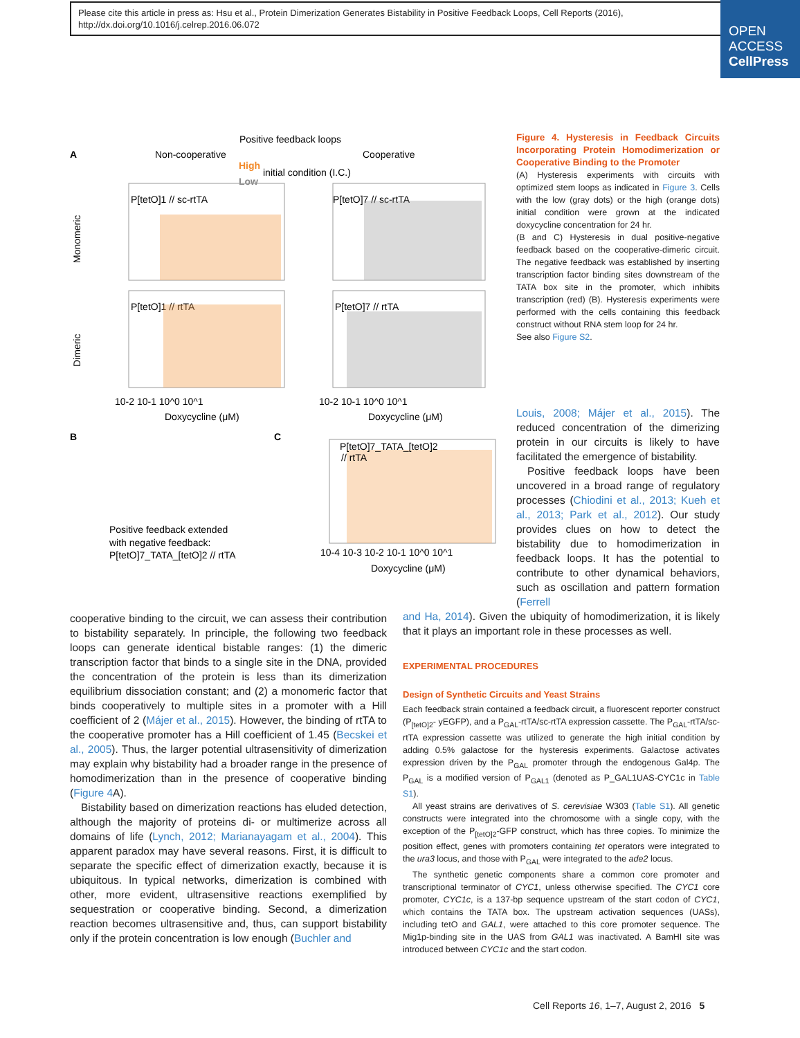Please cite this article in press as: Hsu et al., Protein Dimerization Generates Bistability in Positive Feedback Loops, Cell Reports (2016), http://dx.doi.org/10.1016/j.celrep.2016.06.072
OPEN
ACCESS
CellPress
Positive feedback loops
A
Non-cooperative
Cooperative
High
initial condition (I.C.)
Low
Monomeric
Dimeric
P[tetO]1 // sc-rtTA
P[tetO]7 // sc-rtTA
P[tetO]1 // rtTA
P[tetO]7 // rtTA
10-2 10-1 10^0 10^1
10-2 10-1 10^0 10^1
Doxycycline (μM)
Doxycycline (μM)
B
C
Positive feedback extended
with negative feedback:
P[tetO]7_TATA_[tetO]2 // rtTA
P[tetO]7_TATA_[tetO]2
// rtTA
10-4 10-3 10-2 10-1 10^0 10^1
Doxycycline (μM)
Figure 4. Hysteresis in Feedback Circuits Incorporating Protein Homodimerization or Cooperative Binding to the Promoter
(A) Hysteresis experiments with circuits with optimized stem loops as indicated in Figure 3. Cells with the low (gray dots) or the high (orange dots) initial condition were grown at the indicated doxycycline concentration for 24 hr.
(B and C) Hysteresis in dual positive-negative feedback based on the cooperative-dimeric circuit. The negative feedback was established by inserting transcription factor binding sites downstream of the TATA box site in the promoter, which inhibits transcription (red) (B). Hysteresis experiments were performed with the cells containing this feedback construct without RNA stem loop for 24 hr.
See also Figure S2.
Louis, 2008; Májer et al., 2015). The reduced concentration of the dimerizing protein in our circuits is likely to have facilitated the emergence of bistability.
Positive feedback loops have been uncovered in a broad range of regulatory processes (Chiodini et al., 2013; Kueh et al., 2013; Park et al., 2012). Our study provides clues on how to detect the bistability due to homodimerization in feedback loops. It has the potential to contribute to other dynamical behaviors, such as oscillation and pattern formation (Ferrell
cooperative binding to the circuit, we can assess their contribution to bistability separately. In principle, the following two feedback loops can generate identical bistable ranges: (1) the dimeric transcription factor that binds to a single site in the DNA, provided the concentration of the protein is less than its dimerization equilibrium dissociation constant; and (2) a monomeric factor that binds cooperatively to multiple sites in a promoter with a Hill coefficient of 2 (Májer et al., 2015). However, the binding of rtTA to the cooperative promoter has a Hill coefficient of 1.45 (Becskei et al., 2005). Thus, the larger potential ultrasensitivity of dimerization may explain why bistability had a broader range in the presence of homodimerization than in the presence of cooperative binding (Figure 4 A).
Bistability based on dimerization reactions has eluded detection, although the majority of proteins di- or multimerize across all domains of life (Lynch, 2012; Marianayagam et al., 2004). This apparent paradox may have several reasons. First, it is difficult to separate the specific effect of dimerization exactly, because it is ubiquitous. In typical networks, dimerization is combined with other, more evident, ultrasensitive reactions exemplified by sequestration or cooperative binding. Second, a dimerization reaction becomes ultrasensitive and, thus, can support bistability only if the protein concentration is low enough (Buchler and
and Ha, 2014). Given the ubiquity of homodimerization, it is likely that it plays an important role in these processes as well.
EXPERIMENTAL PROCEDURES
Design of Synthetic Circuits and Yeast Strains
Each feedback strain contained a feedback circuit, a fluorescent reporter construct (P<sub>[tetO]2</sub>- yEGFP), and a P<sub>GAL</sub>-rtTA/sc-rtTA expression cassette. The P<sub>GAL</sub>-rtTA/sc-rtTA expression cassette was utilized to generate the high initial condition by adding 0.5% galactose for the hysteresis experiments. Galactose activates expression driven by the P<sub>GAL</sub> promoter through the endogenous Gal4p. The P<sub>GAL</sub> is a modified version of P<sub>GAL1</sub> (denoted as P_GAL1UAS-CYC1c in Table S1).
All yeast strains are derivatives of S. cerevisiae W303 (Table S1). All genetic constructs were integrated into the chromosome with a single copy, with the exception of the P<sub>[tetO]2</sub>-GFP construct, which has three copies. To minimize the position effect, genes with promoters containing tet operators were integrated to the ura3 locus, and those with P<sub>GAL</sub> were integrated to the ade2 locus.
The synthetic genetic components share a common core promoter and transcriptional terminator of CYC1, unless otherwise specified. The CYC1 core promoter, CYC1c, is a 137-bp sequence upstream of the start codon of CYC1, which contains the TATA box. The upstream activation sequences (UASs), including tetO and GAL1, were attached to this core promoter sequence. The Mig1p-binding site in the UAS from GAL1 was inactivated. A BamHI site was introduced between CYC1c and the start codon.
Cell Reports 16, 1–7, August 2, 2016 5